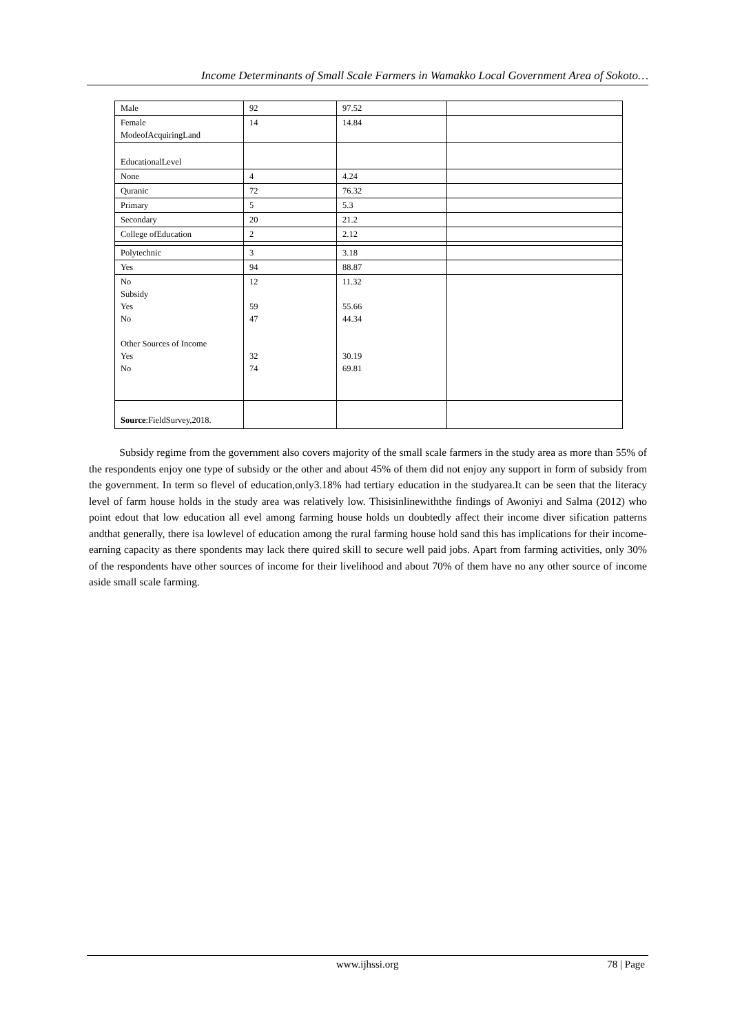Income Determinants of Small Scale Farmers in Wamakko Local Government Area of Sokoto…
| Male | 92 | 97.52 | |
| Female ModeofAcquiringLand | 14 | 14.84 | |
| EducationalLevel | | | |
| None | 4 | 4.24 | |
| Quranic | 72 | 76.32 | |
| Primary | 5 | 5.3 | |
| Secondary | 20 | 21.2 | |
| College ofEducation | 2 | 2.12 | |
| Polytechnic | 3 | 3.18 | |
| Yes | 94 | 88.87 | |
| No Subsidy Yes No Other Sources of Income Yes No | 12 59 47 32 74 | 11.32 55.66 44.34 30.19 69.81 | |
| Source :FieldSurvey,2018. | | | |
Subsidy regime from the government also covers majority of the small scale farmers in the study area as more than 55% of the respondents enjoy one type of subsidy or the other and about 45% of them did not enjoy any support in form of subsidy from the government. In term so flevel of education,only3.18% had tertiary education in the studyarea.It can be seen that the literacy level of farm house holds in the study area was relatively low. Thisisinlinewiththe findings of Awoniyi and Salma (2012) who point edout that low education all evel among farming house holds un doubtedly affect their income diver sification patterns andthat generally, there isa lowlevel of education among the rural farming house hold sand this has implications for their income-earning capacity as there spondents may lack there quired skill to secure well paid jobs. Apart from farming activities, only 30% of the respondents have other sources of income for their livelihood and about 70% of them have no any other source of income aside small scale farming.
www.ijhssi.org 78 | Page